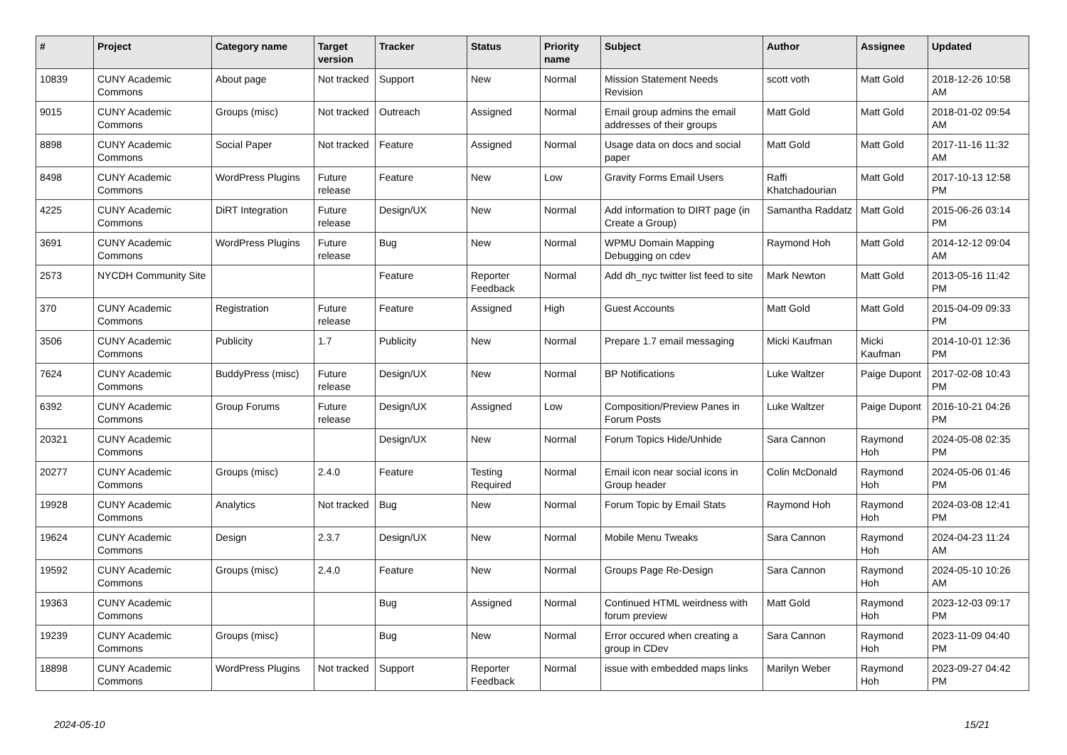| # | Project | Category name | Target version | Tracker | Status | Priority name | Subject | Author | Assignee | Updated |
| --- | --- | --- | --- | --- | --- | --- | --- | --- | --- | --- |
| 10839 | CUNY Academic Commons | About page | Not tracked | Support | New | Normal | Mission Statement Needs Revision | scott voth | Matt Gold | 2018-12-26 10:58 AM |
| 9015 | CUNY Academic Commons | Groups (misc) | Not tracked | Outreach | Assigned | Normal | Email group admins the email addresses of their groups | Matt Gold | Matt Gold | 2018-01-02 09:54 AM |
| 8898 | CUNY Academic Commons | Social Paper | Not tracked | Feature | Assigned | Normal | Usage data on docs and social paper | Matt Gold | Matt Gold | 2017-11-16 11:32 AM |
| 8498 | CUNY Academic Commons | WordPress Plugins | Future release | Feature | New | Low | Gravity Forms Email Users | Raffi Khatchadourian | Matt Gold | 2017-10-13 12:58 PM |
| 4225 | CUNY Academic Commons | DiRT Integration | Future release | Design/UX | New | Normal | Add information to DIRT page (in Create a Group) | Samantha Raddatz | Matt Gold | 2015-06-26 03:14 PM |
| 3691 | CUNY Academic Commons | WordPress Plugins | Future release | Bug | New | Normal | WPMU Domain Mapping Debugging on cdev | Raymond Hoh | Matt Gold | 2014-12-12 09:04 AM |
| 2573 | NYCDH Community Site | | | Feature | Reporter Feedback | Normal | Add dh_nyc twitter list feed to site | Mark Newton | Matt Gold | 2013-05-16 11:42 PM |
| 370 | CUNY Academic Commons | Registration | Future release | Feature | Assigned | High | Guest Accounts | Matt Gold | Matt Gold | 2015-04-09 09:33 PM |
| 3506 | CUNY Academic Commons | Publicity | 1.7 | Publicity | New | Normal | Prepare 1.7 email messaging | Micki Kaufman | Micki Kaufman | 2014-10-01 12:36 PM |
| 7624 | CUNY Academic Commons | BuddyPress (misc) | Future release | Design/UX | New | Normal | BP Notifications | Luke Waltzer | Paige Dupont | 2017-02-08 10:43 PM |
| 6392 | CUNY Academic Commons | Group Forums | Future release | Design/UX | Assigned | Low | Composition/Preview Panes in Forum Posts | Luke Waltzer | Paige Dupont | 2016-10-21 04:26 PM |
| 20321 | CUNY Academic Commons | | | Design/UX | New | Normal | Forum Topics Hide/Unhide | Sara Cannon | Raymond Hoh | 2024-05-08 02:35 PM |
| 20277 | CUNY Academic Commons | Groups (misc) | 2.4.0 | Feature | Testing Required | Normal | Email icon near social icons in Group header | Colin McDonald | Raymond Hoh | 2024-05-06 01:46 PM |
| 19928 | CUNY Academic Commons | Analytics | Not tracked | Bug | New | Normal | Forum Topic by Email Stats | Raymond Hoh | Raymond Hoh | 2024-03-08 12:41 PM |
| 19624 | CUNY Academic Commons | Design | 2.3.7 | Design/UX | New | Normal | Mobile Menu Tweaks | Sara Cannon | Raymond Hoh | 2024-04-23 11:24 AM |
| 19592 | CUNY Academic Commons | Groups (misc) | 2.4.0 | Feature | New | Normal | Groups Page Re-Design | Sara Cannon | Raymond Hoh | 2024-05-10 10:26 AM |
| 19363 | CUNY Academic Commons | | | Bug | Assigned | Normal | Continued HTML weirdness with forum preview | Matt Gold | Raymond Hoh | 2023-12-03 09:17 PM |
| 19239 | CUNY Academic Commons | Groups (misc) | | Bug | New | Normal | Error occured when creating a group in CDev | Sara Cannon | Raymond Hoh | 2023-11-09 04:40 PM |
| 18898 | CUNY Academic Commons | WordPress Plugins | Not tracked | Support | Reporter Feedback | Normal | issue with embedded maps links | Marilyn Weber | Raymond Hoh | 2023-09-27 04:42 PM |
2024-05-10 15/21